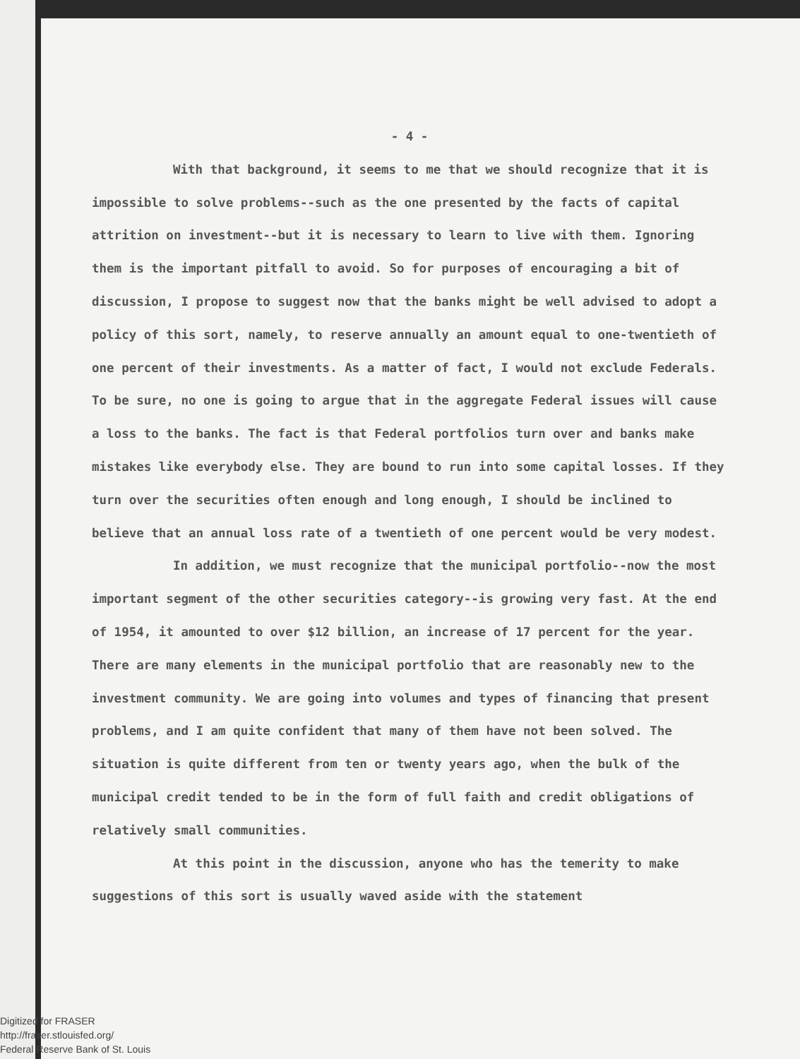- 4 -
With that background, it seems to me that we should recognize that it is impossible to solve problems--such as the one presented by the facts of capital attrition on investment--but it is necessary to learn to live with them. Ignoring them is the important pitfall to avoid. So for purposes of encouraging a bit of discussion, I propose to suggest now that the banks might be well advised to adopt a policy of this sort, namely, to reserve annually an amount equal to one-twentieth of one percent of their investments. As a matter of fact, I would not exclude Federals. To be sure, no one is going to argue that in the aggregate Federal issues will cause a loss to the banks. The fact is that Federal portfolios turn over and banks make mistakes like everybody else. They are bound to run into some capital losses. If they turn over the securities often enough and long enough, I should be inclined to believe that an annual loss rate of a twentieth of one percent would be very modest.
In addition, we must recognize that the municipal portfolio--now the most important segment of the other securities category--is growing very fast. At the end of 1954, it amounted to over $12 billion, an increase of 17 percent for the year. There are many elements in the municipal portfolio that are reasonably new to the investment community. We are going into volumes and types of financing that present problems, and I am quite confident that many of them have not been solved. The situation is quite different from ten or twenty years ago, when the bulk of the municipal credit tended to be in the form of full faith and credit obligations of relatively small communities.
At this point in the discussion, anyone who has the temerity to make suggestions of this sort is usually waved aside with the statement
Digitized for FRASER
http://fraser.stlouisfed.org/
Federal Reserve Bank of St. Louis